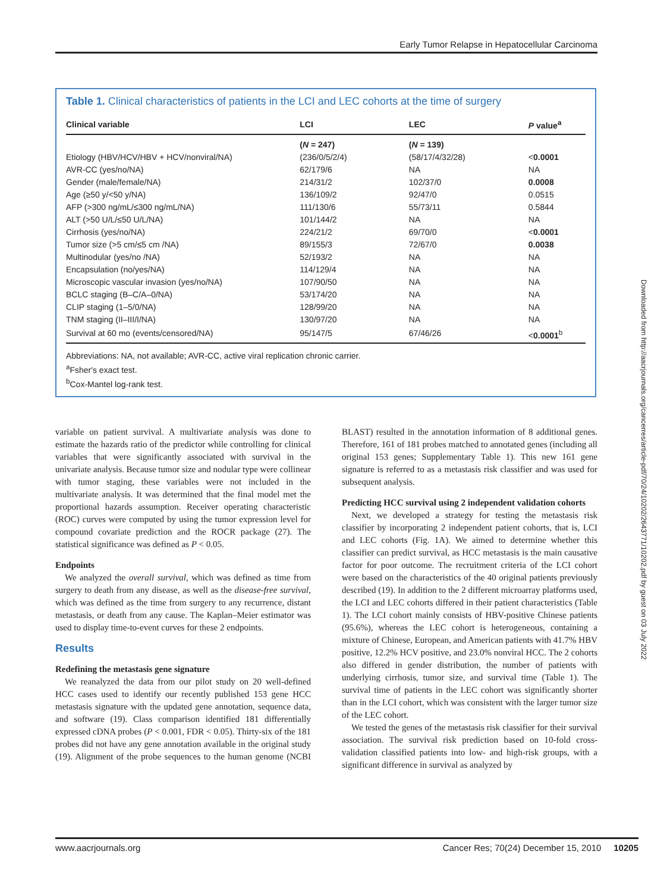Early Tumor Relapse in Hepatocellular Carcinoma
Table 1. Clinical characteristics of patients in the LCI and LEC cohorts at the time of surgery
| Clinical variable | LCI | LEC | P value<sup>a</sup> |
| --- | --- | --- | --- |
| | ( N = 247) | ( N = 139) | |
| Etiology (HBV/HCV/HBV + HCV/nonviral/NA) | (236/0/5/2/4) | (58/17/4/32/28) | < 0.0001 |
| AVR-CC (yes/no/NA) | 62/179/6 | NA | NA |
| Gender (male/female/NA) | 214/31/2 | 102/37/0 | 0.0008 |
| Age (≥50 y/<50 y/NA) | 136/109/2 | 92/47/0 | 0.0515 |
| AFP (>300 ng/mL/≤300 ng/mL/NA) | 111/130/6 | 55/73/11 | 0.5844 |
| ALT (>50 U/L/≤50 U/L/NA) | 101/144/2 | NA | NA |
| Cirrhosis (yes/no/NA) | 224/21/2 | 69/70/0 | < 0.0001 |
| Tumor size (>5 cm/≤5 cm /NA) | 89/155/3 | 72/67/0 | 0.0038 |
| Multinodular (yes/no /NA) | 52/193/2 | NA | NA |
| Encapsulation (no/yes/NA) | 114/129/4 | NA | NA |
| Microscopic vascular invasion (yes/no/NA) | 107/90/50 | NA | NA |
| BCLC staging (B–C/A–0/NA) | 53/174/20 | NA | NA |
| CLIP staging (1–5/0/NA) | 128/99/20 | NA | NA |
| TNM staging (II–III/I/NA) | 130/97/20 | NA | NA |
| Survival at 60 mo (events/censored/NA) | 95/147/5 | 67/46/26 | < 0.0001<sup>b</sup> |
Abbreviations: NA, not available; AVR-CC, active viral replication chronic carrier.
<sup>a</sup> Fsher's exact test.
<sup>b</sup> Cox-Mantel log-rank test.
variable on patient survival. A multivariate analysis was done to estimate the hazards ratio of the predictor while controlling for clinical variables that were significantly associated with survival in the univariate analysis. Because tumor size and nodular type were collinear with tumor staging, these variables were not included in the multivariate analysis. It was determined that the final model met the proportional hazards assumption. Receiver operating characteristic (ROC) curves were computed by using the tumor expression level for compound covariate prediction and the ROCR package (27). The statistical significance was defined as P < 0.05.
Endpoints
We analyzed the overall survival, which was defined as time from surgery to death from any disease, as well as the disease-free survival, which was defined as the time from surgery to any recurrence, distant metastasis, or death from any cause. The Kaplan–Meier estimator was used to display time-to-event curves for these 2 endpoints.
Results
Redefining the metastasis gene signature
We reanalyzed the data from our pilot study on 20 well-defined HCC cases used to identify our recently published 153 gene HCC metastasis signature with the updated gene annotation, sequence data, and software (19). Class comparison identified 181 differentially expressed cDNA probes (P < 0.001, FDR < 0.05). Thirty-six of the 181 probes did not have any gene annotation available in the original study (19). Alignment of the probe sequences to the human genome (NCBI BLAST) resulted in the annotation information of 8 additional genes. Therefore, 161 of 181 probes matched to annotated genes (including all original 153 genes; Supplementary Table 1). This new 161 gene signature is referred to as a metastasis risk classifier and was used for subsequent analysis.
Predicting HCC survival using 2 independent validation cohorts
Next, we developed a strategy for testing the metastasis risk classifier by incorporating 2 independent patient cohorts, that is, LCI and LEC cohorts (Fig. 1A). We aimed to determine whether this classifier can predict survival, as HCC metastasis is the main causative factor for poor outcome. The recruitment criteria of the LCI cohort were based on the characteristics of the 40 original patients previously described (19). In addition to the 2 different microarray platforms used, the LCI and LEC cohorts differed in their patient characteristics (Table 1). The LCI cohort mainly consists of HBV-positive Chinese patients (95.6%), whereas the LEC cohort is heterogeneous, containing a mixture of Chinese, European, and American patients with 41.7% HBV positive, 12.2% HCV positive, and 23.0% nonviral HCC. The 2 cohorts also differed in gender distribution, the number of patients with underlying cirrhosis, tumor size, and survival time (Table 1). The survival time of patients in the LEC cohort was significantly shorter than in the LCI cohort, which was consistent with the larger tumor size of the LEC cohort.
We tested the genes of the metastasis risk classifier for their survival association. The survival risk prediction based on 10-fold cross-validation classified patients into low- and high-risk groups, with a significant difference in survival as analyzed by
Downloaded from http://aacrjournals.org/cancerres/article-pdf/70/24/10202/2643771/10202.pdf by guest on 03 July 2022
www.aacrjournals.org Cancer Res; 70(24) December 15, 2010 10205